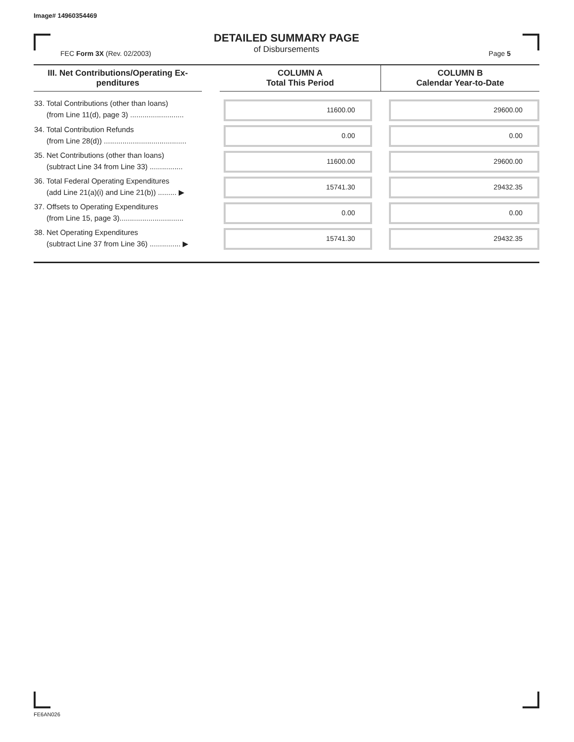Image# 14960354469
DETAILED SUMMARY PAGE
of Disbursements
FEC Form 3X (Rev. 02/2003) Page 5
| III. Net Contributions/Operating Ex- penditures | | COLUMN A Total This Period | COLUMN B Calendar Year-to-Date |
| --- | --- | --- | --- |
| 33. Total Contributions (other than loans) (from Line 11(d), page 3) .......................... | | 11600.00 | 29600.00 |
| 34. Total Contribution Refunds (from Line 28(d)) ........................................ | | 0.00 | 0.00 |
| 35. Net Contributions (other than loans) (subtract Line 34 from Line 33) ................ | | 11600.00 | 29600.00 |
| 36. Total Federal Operating Expenditures (add Line 21(a)(i) and Line 21(b)) ......... ▶ | | 15741.30 | 29432.35 |
| 37. Offsets to Operating Expenditures (from Line 15, page 3)............................... | | 0.00 | 0.00 |
| 38. Net Operating Expenditures (subtract Line 37 from Line 36) ............... ▶ | | 15741.30 | 29432.35 |
FE6AN026